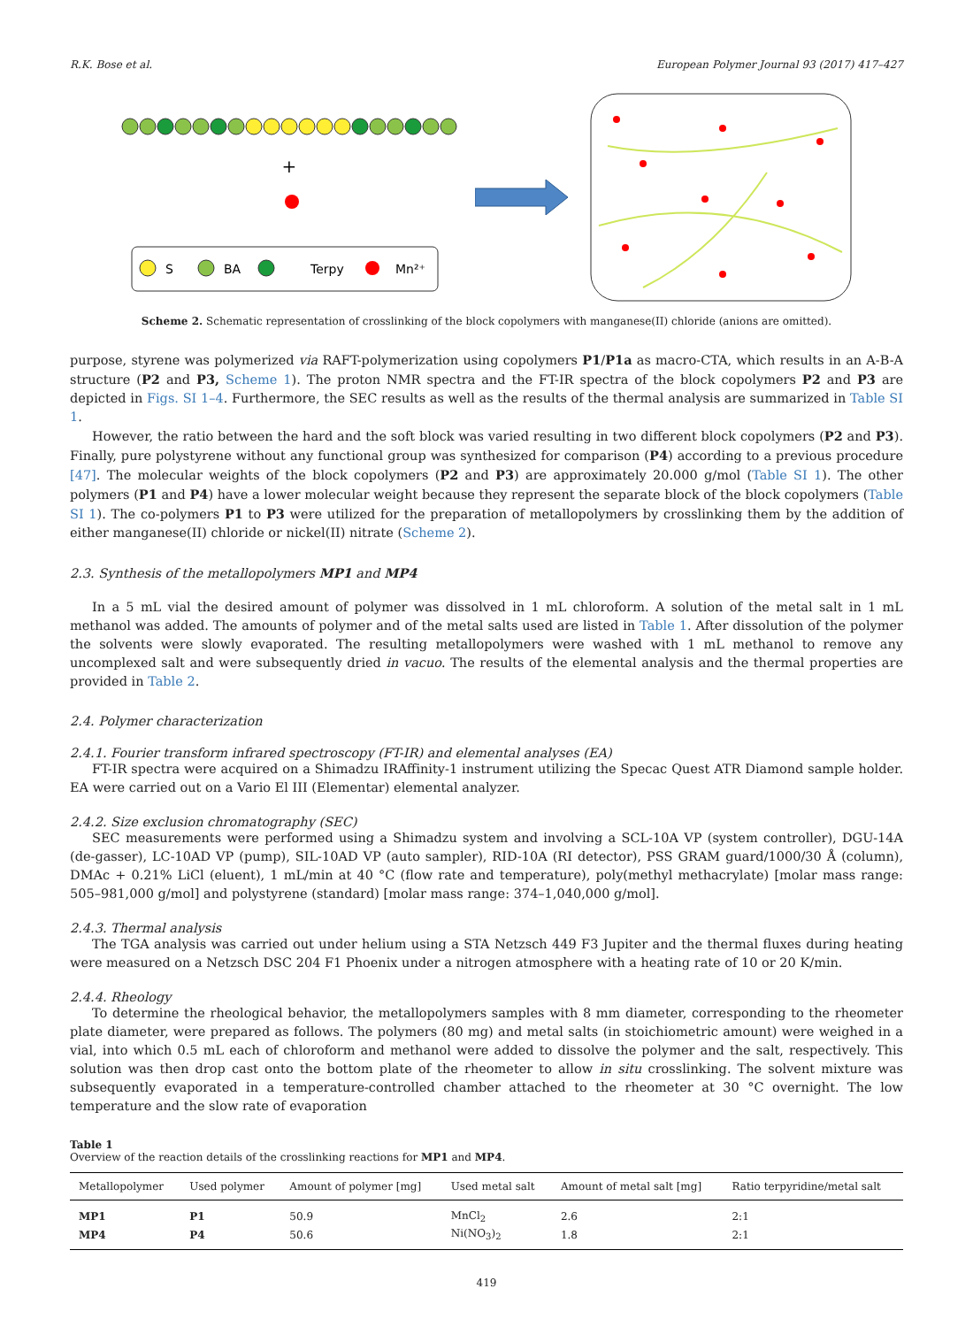R.K. Bose et al. European Polymer Journal 93 (2017) 417–427
+
S
BA
Terpy
Mn²⁺
Scheme 2. Schematic representation of crosslinking of the block copolymers with manganese(II) chloride (anions are omitted).
purpose, styrene was polymerized via RAFT-polymerization using copolymers P1/P1a as macro-CTA, which results in an A-B-A structure (P2 and P3, Scheme 1). The proton NMR spectra and the FT-IR spectra of the block copolymers P2 and P3 are depicted in Figs. SI 1–4. Furthermore, the SEC results as well as the results of the thermal analysis are summarized in Table SI 1.
However, the ratio between the hard and the soft block was varied resulting in two different block copolymers (P2 and P3). Finally, pure polystyrene without any functional group was synthesized for comparison (P4) according to a previous procedure [47]. The molecular weights of the block copolymers (P2 and P3) are approximately 20.000 g/mol (Table SI 1). The other polymers (P1 and P4) have a lower molecular weight because they represent the separate block of the block copolymers (Table SI 1). The co-polymers P1 to P3 were utilized for the preparation of metallopolymers by crosslinking them by the addition of either manganese(II) chloride or nickel(II) nitrate (Scheme 2).
2.3. Synthesis of the metallopolymers MP1 and MP4
In a 5 mL vial the desired amount of polymer was dissolved in 1 mL chloroform. A solution of the metal salt in 1 mL methanol was added. The amounts of polymer and of the metal salts used are listed in Table 1. After dissolution of the polymer the solvents were slowly evaporated. The resulting metallopolymers were washed with 1 mL methanol to remove any uncomplexed salt and were subsequently dried in vacuo. The results of the elemental analysis and the thermal properties are provided in Table 2.
2.4. Polymer characterization
2.4.1. Fourier transform infrared spectroscopy (FT-IR) and elemental analyses (EA)
FT-IR spectra were acquired on a Shimadzu IRAffinity-1 instrument utilizing the Specac Quest ATR Diamond sample holder. EA were carried out on a Vario El III (Elementar) elemental analyzer.
2.4.2. Size exclusion chromatography (SEC)
SEC measurements were performed using a Shimadzu system and involving a SCL-10A VP (system controller), DGU-14A (de-gasser), LC-10AD VP (pump), SIL-10AD VP (auto sampler), RID-10A (RI detector), PSS GRAM guard/1000/30 Å (column), DMAc + 0.21% LiCl (eluent), 1 mL/min at 40 °C (flow rate and temperature), poly(methyl methacrylate) [molar mass range: 505–981,000 g/mol] and polystyrene (standard) [molar mass range: 374–1,040,000 g/mol].
2.4.3. Thermal analysis
The TGA analysis was carried out under helium using a STA Netzsch 449 F3 Jupiter and the thermal fluxes during heating were measured on a Netzsch DSC 204 F1 Phoenix under a nitrogen atmosphere with a heating rate of 10 or 20 K/min.
2.4.4. Rheology
To determine the rheological behavior, the metallopolymers samples with 8 mm diameter, corresponding to the rheometer plate diameter, were prepared as follows. The polymers (80 mg) and metal salts (in stoichiometric amount) were weighed in a vial, into which 0.5 mL each of chloroform and methanol were added to dissolve the polymer and the salt, respectively. This solution was then drop cast onto the bottom plate of the rheometer to allow in situ crosslinking. The solvent mixture was subsequently evaporated in a temperature-controlled chamber attached to the rheometer at 30 °C overnight. The low temperature and the slow rate of evaporation
Table 1
Overview of the reaction details of the crosslinking reactions for MP1 and MP4.
| Metallopolymer | Used polymer | Amount of polymer [mg] | Used metal salt | Amount of metal salt [mg] | Ratio terpyridine/metal salt |
| --- | --- | --- | --- | --- | --- |
| MP1 | P1 | 50.9 | MnCl<sub>2</sub> | 2.6 | 2:1 |
| MP4 | P4 | 50.6 | Ni(NO<sub>3</sub>)<sub>2</sub> | 1.8 | 2:1 |
419